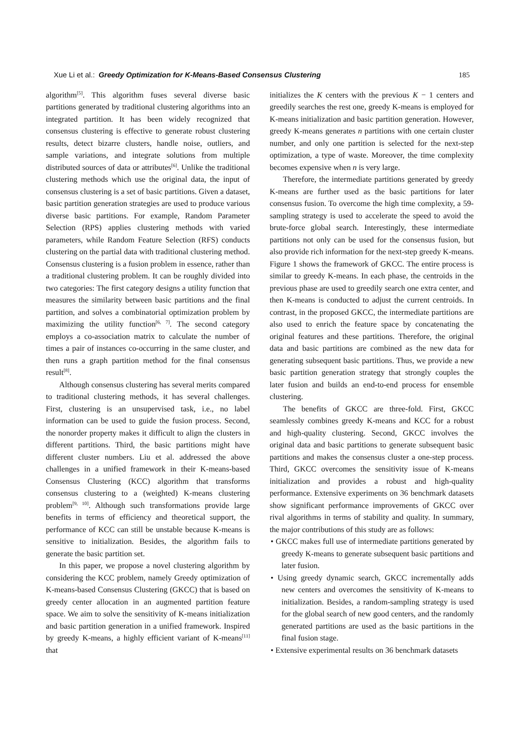Xue Li et al.: Greedy Optimization for K-Means-Based Consensus Clustering 185
algorithm<sup>[5]</sup>. This algorithm fuses several diverse basic partitions generated by traditional clustering algorithms into an integrated partition. It has been widely recognized that consensus clustering is effective to generate robust clustering results, detect bizarre clusters, handle noise, outliers, and sample variations, and integrate solutions from multiple distributed sources of data or attributes<sup>[6]</sup>. Unlike the traditional clustering methods which use the original data, the input of consensus clustering is a set of basic partitions. Given a dataset, basic partition generation strategies are used to produce various diverse basic partitions. For example, Random Parameter Selection (RPS) applies clustering methods with varied parameters, while Random Feature Selection (RFS) conducts clustering on the partial data with traditional clustering method. Consensus clustering is a fusion problem in essence, rather than a traditional clustering problem. It can be roughly divided into two categories: The first category designs a utility function that measures the similarity between basic partitions and the final partition, and solves a combinatorial optimization problem by maximizing the utility function<sup>[6, 7]</sup>. The second category employs a co-association matrix to calculate the number of times a pair of instances co-occurring in the same cluster, and then runs a graph partition method for the final consensus result<sup>[8]</sup>.
Although consensus clustering has several merits compared to traditional clustering methods, it has several challenges. First, clustering is an unsupervised task, i.e., no label information can be used to guide the fusion process. Second, the nonorder property makes it difficult to align the clusters in different partitions. Third, the basic partitions might have different cluster numbers. Liu et al. addressed the above challenges in a unified framework in their K-means-based Consensus Clustering (KCC) algorithm that transforms consensus clustering to a (weighted) K-means clustering problem<sup>[9, 10]</sup>. Although such transformations provide large benefits in terms of efficiency and theoretical support, the performance of KCC can still be unstable because K-means is sensitive to initialization. Besides, the algorithm fails to generate the basic partition set.
In this paper, we propose a novel clustering algorithm by considering the KCC problem, namely Greedy optimization of K-means-based Consensus Clustering (GKCC) that is based on greedy center allocation in an augmented partition feature space. We aim to solve the sensitivity of K-means initialization and basic partition generation in a unified framework. Inspired by greedy K-means, a highly efficient variant of K-means<sup>[11]</sup> that
initializes the K centers with the previous K − 1 centers and greedily searches the rest one, greedy K-means is employed for K-means initialization and basic partition generation. However, greedy K-means generates n partitions with one certain cluster number, and only one partition is selected for the next-step optimization, a type of waste. Moreover, the time complexity becomes expensive when n is very large.
Therefore, the intermediate partitions generated by greedy K-means are further used as the basic partitions for later consensus fusion. To overcome the high time complexity, a 59-sampling strategy is used to accelerate the speed to avoid the brute-force global search. Interestingly, these intermediate partitions not only can be used for the consensus fusion, but also provide rich information for the next-step greedy K-means. Figure 1 shows the framework of GKCC. The entire process is similar to greedy K-means. In each phase, the centroids in the previous phase are used to greedily search one extra center, and then K-means is conducted to adjust the current centroids. In contrast, in the proposed GKCC, the intermediate partitions are also used to enrich the feature space by concatenating the original features and these partitions. Therefore, the original data and basic partitions are combined as the new data for generating subsequent basic partitions. Thus, we provide a new basic partition generation strategy that strongly couples the later fusion and builds an end-to-end process for ensemble clustering.
The benefits of GKCC are three-fold. First, GKCC seamlessly combines greedy K-means and KCC for a robust and high-quality clustering. Second, GKCC involves the original data and basic partitions to generate subsequent basic partitions and makes the consensus cluster a one-step process. Third, GKCC overcomes the sensitivity issue of K-means initialization and provides a robust and high-quality performance. Extensive experiments on 36 benchmark datasets show significant performance improvements of GKCC over rival algorithms in terms of stability and quality. In summary, the major contributions of this study are as follows:
• GKCC makes full use of intermediate partitions generated by greedy K-means to generate subsequent basic partitions and later fusion.
• Using greedy dynamic search, GKCC incrementally adds new centers and overcomes the sensitivity of K-means to initialization. Besides, a random-sampling strategy is used for the global search of new good centers, and the randomly generated partitions are used as the basic partitions in the final fusion stage.
• Extensive experimental results on 36 benchmark datasets